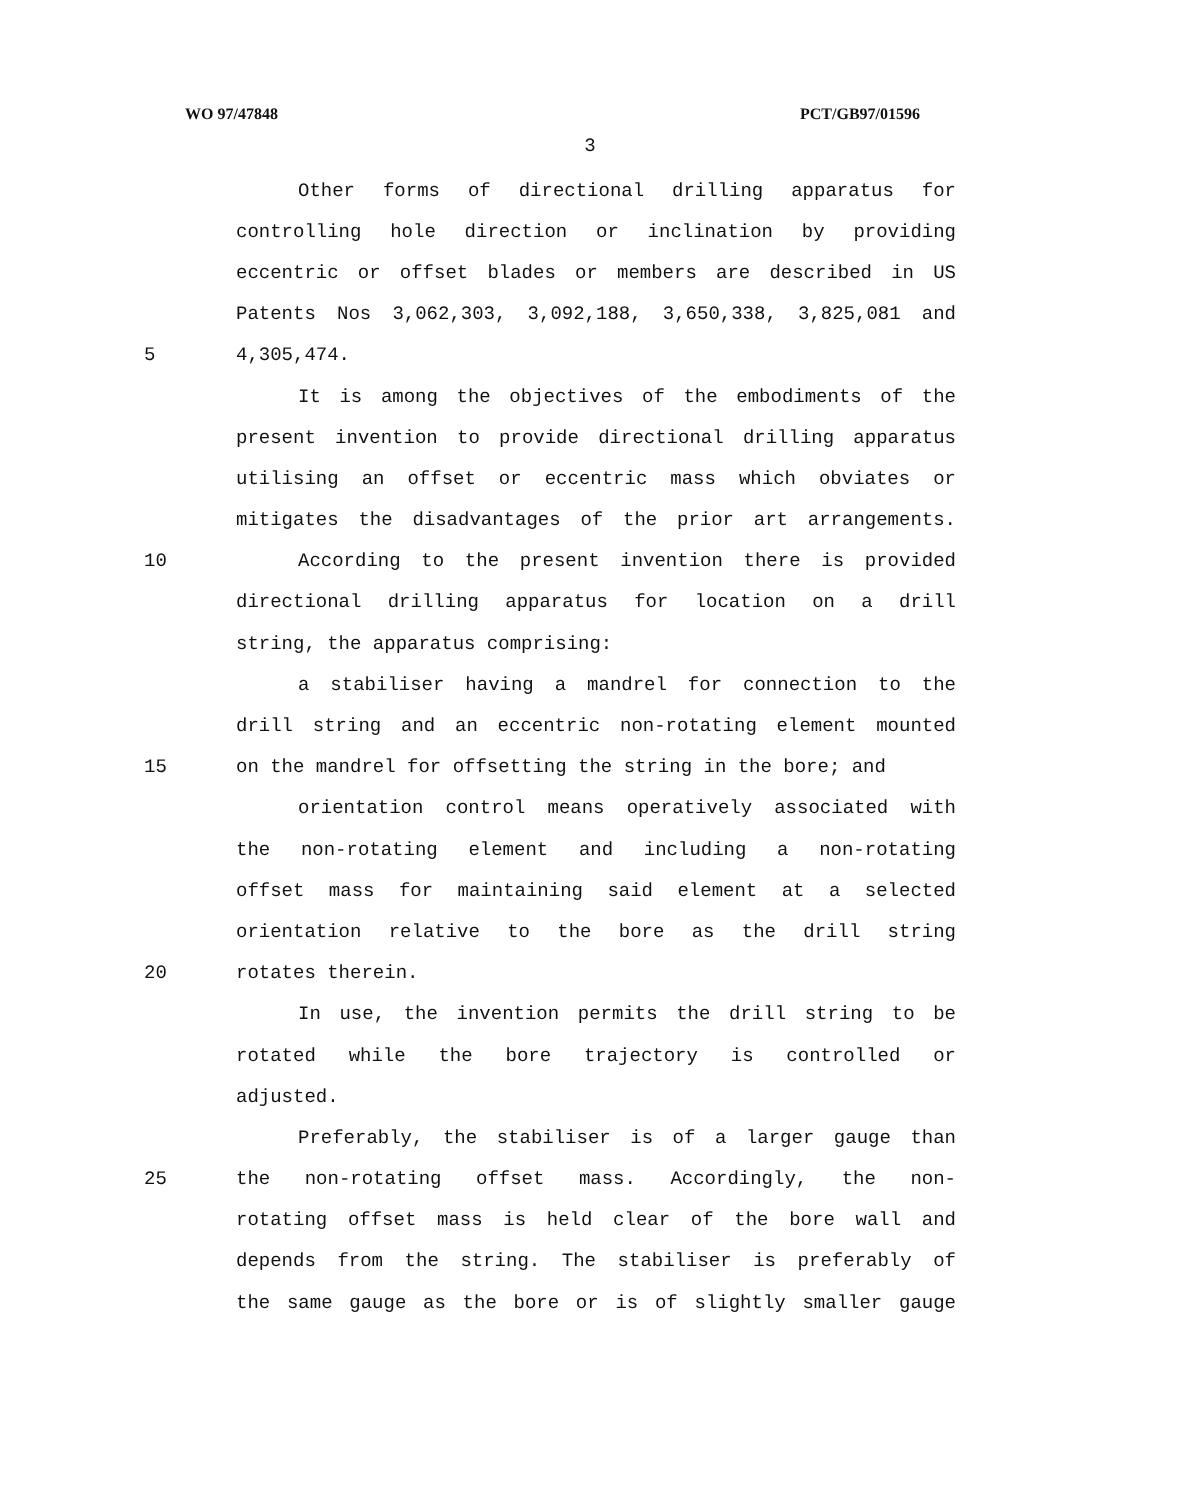WO 97/47848 PCT/GB97/01596
3
Other forms of directional drilling apparatus for
controlling hole direction or inclination by providing
eccentric or offset blades or members are described in US
Patents Nos 3,062,303, 3,092,188, 3,650,338, 3,825,081 and
5 4,305,474.
It is among the objectives of the embodiments of the
present invention to provide directional drilling apparatus
utilising an offset or eccentric mass which obviates or
mitigates the disadvantages of the prior art arrangements.
10 According to the present invention there is provided
directional drilling apparatus for location on a drill
string, the apparatus comprising:
a stabiliser having a mandrel for connection to the
drill string and an eccentric non-rotating element mounted
15 on the mandrel for offsetting the string in the bore; and
orientation control means operatively associated with
the non-rotating element and including a non-rotating
offset mass for maintaining said element at a selected
orientation relative to the bore as the drill string
20 rotates therein.
In use, the invention permits the drill string to be
rotated while the bore trajectory is controlled or
adjusted.
Preferably, the stabiliser is of a larger gauge than
25 the non-rotating offset mass. Accordingly, the non-
rotating offset mass is held clear of the bore wall and
depends from the string. The stabiliser is preferably of
the same gauge as the bore or is of slightly smaller gauge